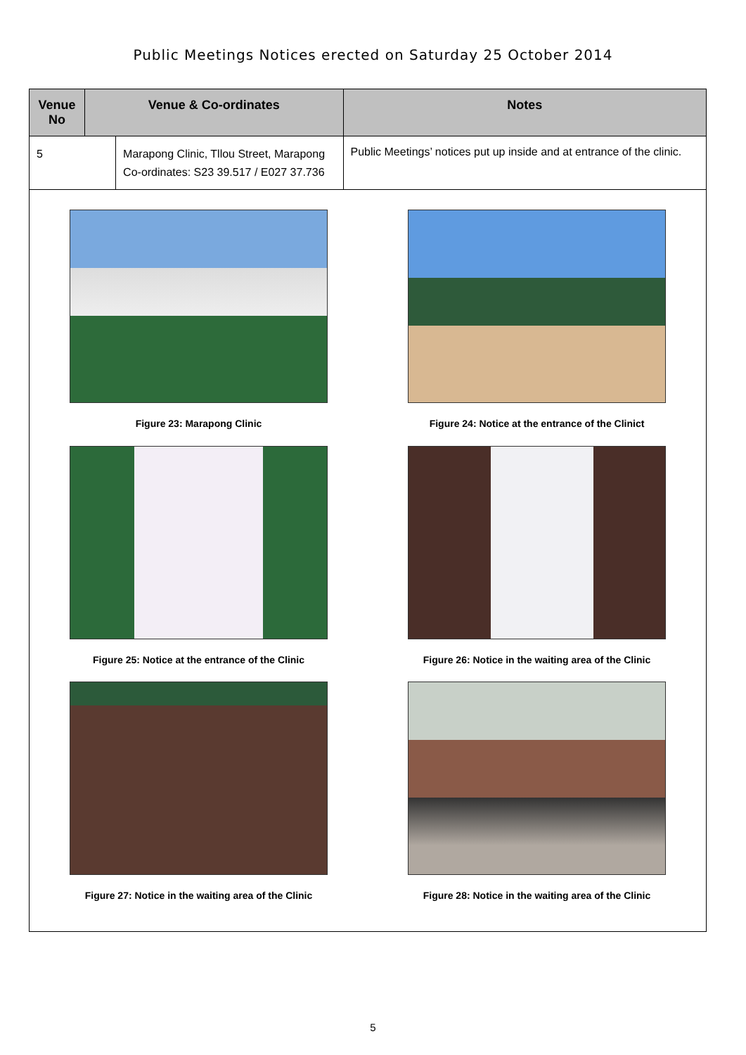Public Meetings Notices erected on Saturday 25 October 2014
| Venue No | Venue & Co-ordinates | | Notes |
| --- | --- | --- | --- |
| 5 | | Marapong Clinic, Tllou Street, Marapong Co-ordinates: S23 39.517 / E027 37.736 | Public Meetings’ notices put up inside and at entrance of the clinic. |
| Figure 23: Marapong Clinic Figure 24: Notice at the entrance of the Clinict Figure 25: Notice at the entrance of the Clinic Figure 26: Notice in the waiting area of the Clinic Figure 27: Notice in the waiting area of the Clinic Figure 28: Notice in the waiting area of the Clinic | | | |
5